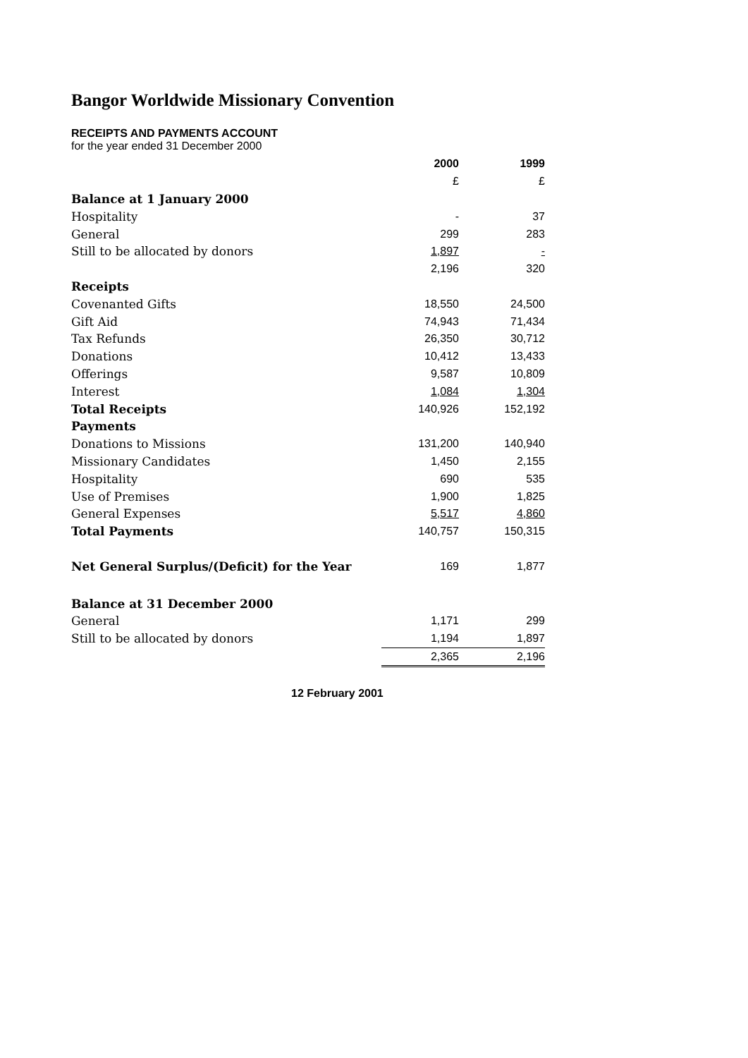Bangor Worldwide Missionary Convention
RECEIPTS AND PAYMENTS ACCOUNT
for the year ended 31 December 2000
| | 2000 | 1999 |
| | £ | £ |
| Balance at 1 January 2000 | | |
| Hospitality | - | 37 |
| General | 299 | 283 |
| Still to be allocated by donors | 1,897 | - |
| | 2,196 | 320 |
| Receipts | | |
| Covenanted Gifts | 18,550 | 24,500 |
| Gift Aid | 74,943 | 71,434 |
| Tax Refunds | 26,350 | 30,712 |
| Donations | 10,412 | 13,433 |
| Offerings | 9,587 | 10,809 |
| Interest | 1,084 | 1,304 |
| Total Receipts | 140,926 | 152,192 |
| Payments | | |
| Donations to Missions | 131,200 | 140,940 |
| Missionary Candidates | 1,450 | 2,155 |
| Hospitality | 690 | 535 |
| Use of Premises | 1,900 | 1,825 |
| General Expenses | 5,517 | 4,860 |
| Total Payments | 140,757 | 150,315 |
| Net General Surplus/(Deficit) for the Year | 169 | 1,877 |
| Balance at 31 December 2000 | | |
| General | 1,171 | 299 |
| Still to be allocated by donors | 1,194 | 1,897 |
| | 2,365 | 2,196 |
12 February 2001